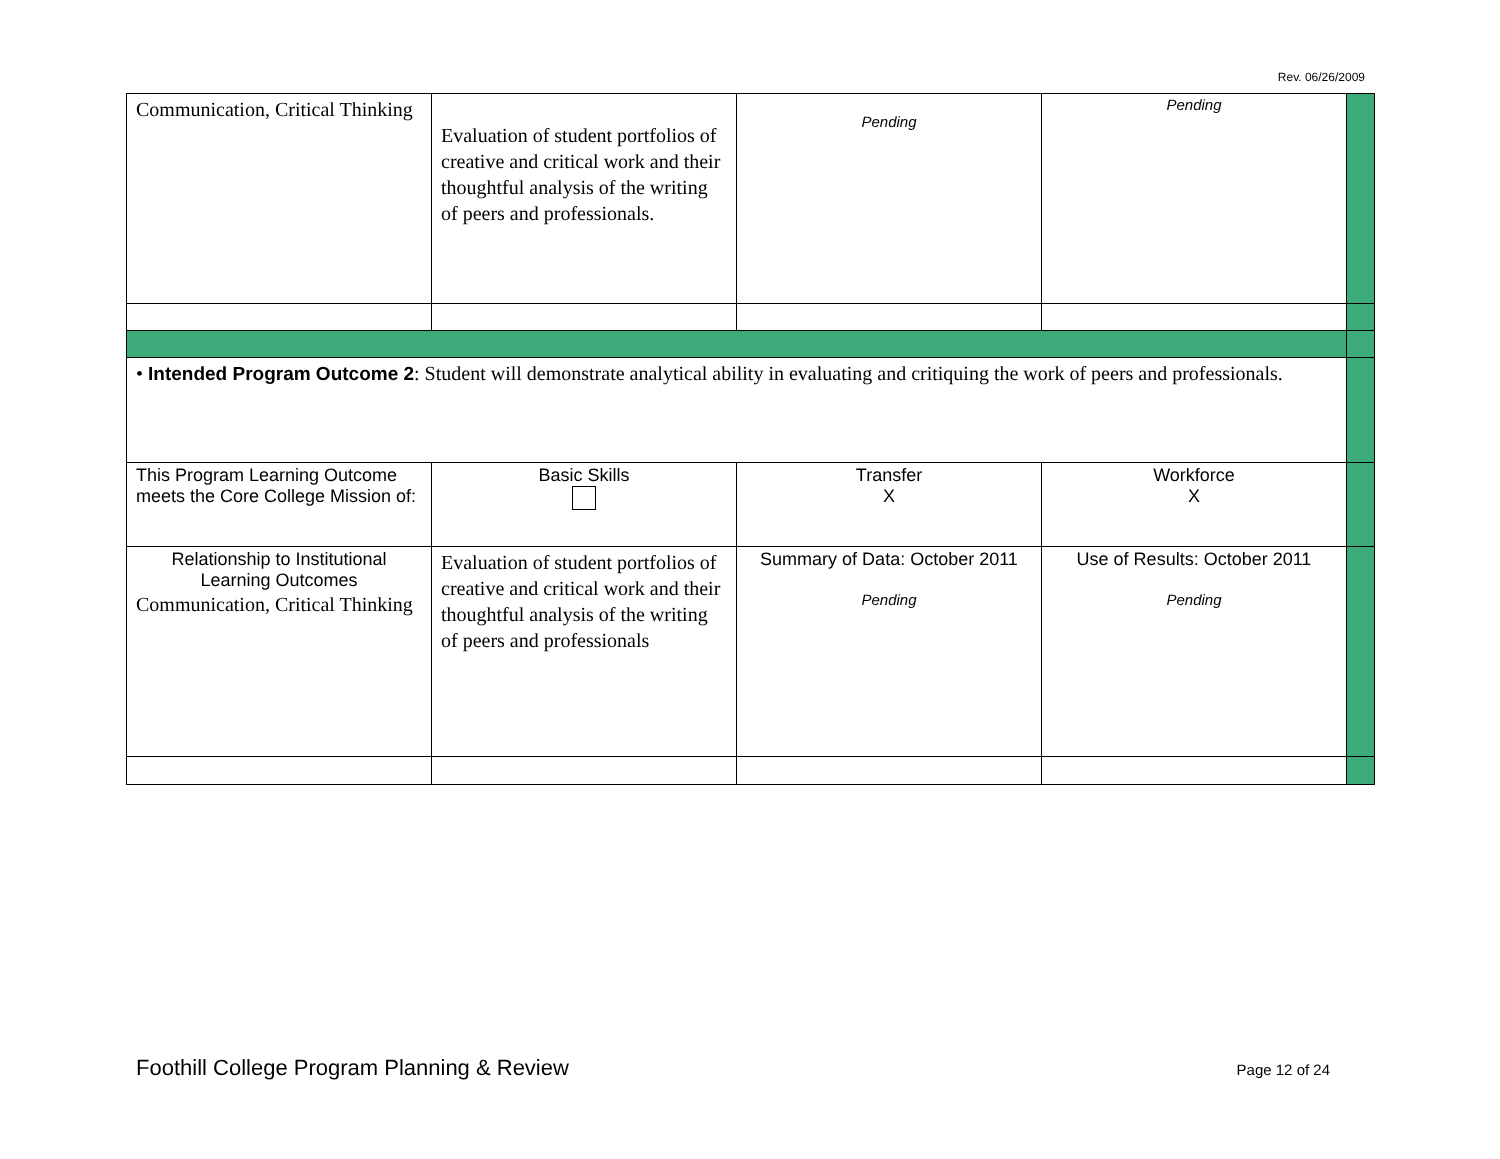Rev. 06/26/2009
| Communication, Critical Thinking | Evaluation of student portfolios of creative and critical work and their thoughtful analysis of the writing of peers and professionals. | Pending | Pending | |
| • Intended Program Outcome 2 : Student will demonstrate analytical ability in evaluating and critiquing the work of peers and professionals. | | | | |
| This Program Learning Outcome meets the Core College Mission of: | Basic Skills | Transfer X | Workforce X | |
| Relationship to Institutional Learning Outcomes Communication, Critical Thinking | Evaluation of student portfolios of creative and critical work and their thoughtful analysis of the writing of peers and professionals | Summary of Data: October 2011 Pending | Use of Results: October 2011 Pending | |
Foothill College Program Planning & Review Page 12 of 24